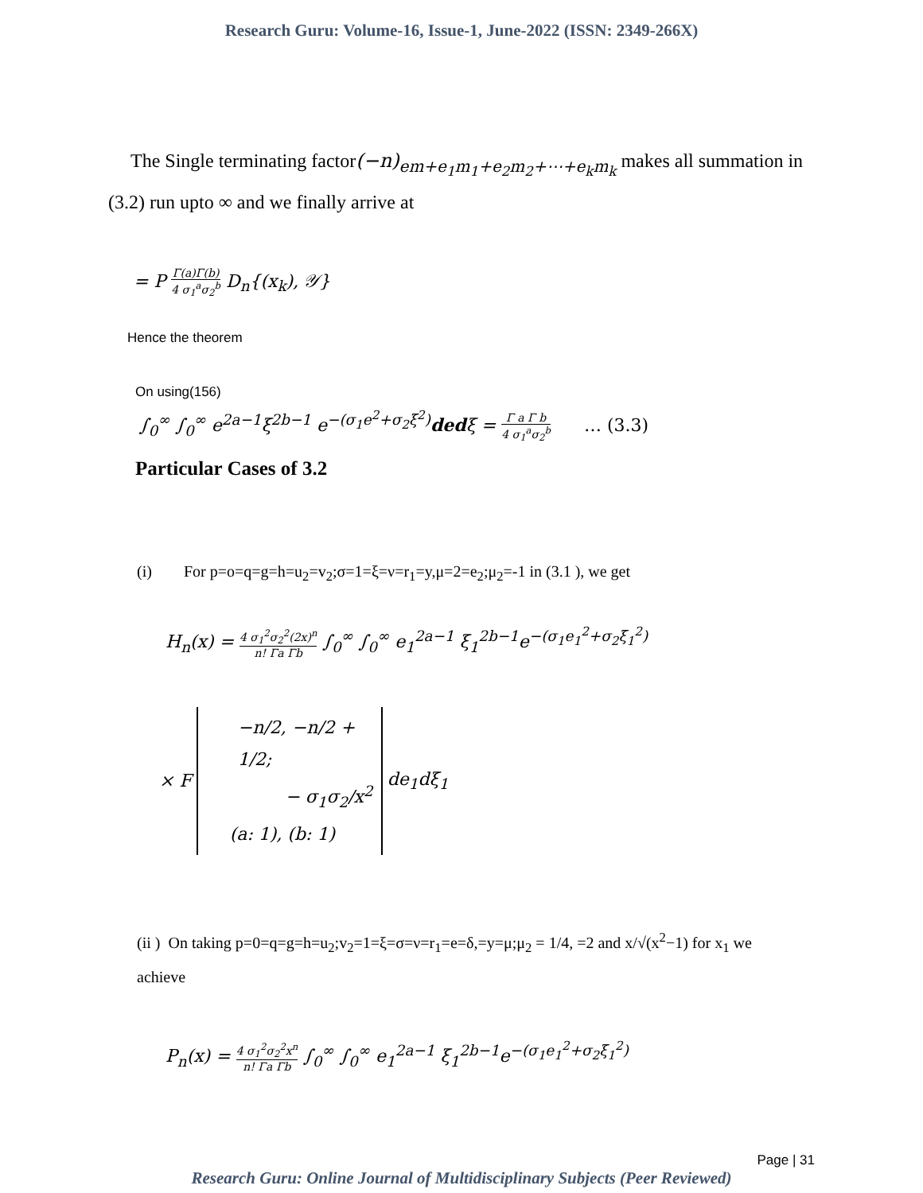Research Guru: Volume-16, Issue-1, June-2022 (ISSN: 2349-266X)
The Single terminating factor(−n)<sub>em+e<sub>1</sub>m<sub>1</sub>+e<sub>2</sub>m<sub>2</sub>+⋯+e<sub>k</sub>m<sub>k</sub></sub> makes all summation in (3.2) run upto ∞ and we finally arrive at
= P Γ(a)Γ(b) 4 σ<sub>1</sub><sup>a</sup>σ<sub>2</sub><sup>b</sup> D<sub>n</sub>{(x<sub>k</sub>), 𝒴}
Hence the theorem
On using(156)
∫<sub>0</sub><sup>∞</sup> ∫<sub>0</sub><sup>∞</sup> e<sup>2a−1</sup>ξ<sup>2b−1</sup> e<sup>−(σ<sub>1</sub>e<sup>2</sup>+σ<sub>2</sub>ξ<sup>2</sup>)</sup>dedξ = Γ a Γ b 4 σ<sub>1</sub><sup>a</sup>σ<sub>2</sub><sup>b</sup> … (3.3)
Particular Cases of 3.2
(i) For p=o=q=g=h=u<sub>2</sub>=v<sub>2</sub>;σ=1=ξ=ν=r<sub>1</sub>=y,μ=2=e<sub>2</sub>;μ<sub>2</sub>=-1 in (3.1 ), we get
H<sub>n</sub>(x) = 4 σ<sub>1</sub><sup>2</sup>σ<sub>2</sub><sup>2</sup>(2x)<sup>n</sup> n! Γa Γb ∫<sub>0</sub><sup>∞</sup> ∫<sub>0</sub><sup>∞</sup> e<sub>1</sub><sup>2a−1</sup> ξ<sub>1</sub><sup>2b−1</sup>e<sup>−(σ<sub>1</sub>e<sub>1</sub><sup>2</sup>+σ<sub>2</sub>ξ<sub>1</sub><sup>2</sup>)</sup>
× F −n/2, −n/2 + 1/2;
− σ<sub>1</sub>σ<sub>2</sub>/x<sup>2</sup>
(a: 1), (b: 1) de<sub>1</sub>dξ<sub>1</sub>
(ii ) On taking p=0=q=g=h=u<sub>2</sub>;v<sub>2</sub>=1=ξ=σ=ν=r<sub>1</sub>=e=δ,=y=μ;μ<sub>2</sub> = 1/4, =2 and x/√(x<sup>2</sup>−1) for x<sub>1</sub> we achieve
P<sub>n</sub>(x) = 4 σ<sub>1</sub><sup>2</sup>σ<sub>2</sub><sup>2</sup>x<sup>n</sup> n! Γa Γb ∫<sub>0</sub><sup>∞</sup> ∫<sub>0</sub><sup>∞</sup> e<sub>1</sub><sup>2a−1</sup> ξ<sub>1</sub><sup>2b−1</sup>e<sup>−(σ<sub>1</sub>e<sub>1</sub><sup>2</sup>+σ<sub>2</sub>ξ<sub>1</sub><sup>2</sup>)</sup>
Page | 31
Research Guru: Online Journal of Multidisciplinary Subjects (Peer Reviewed)